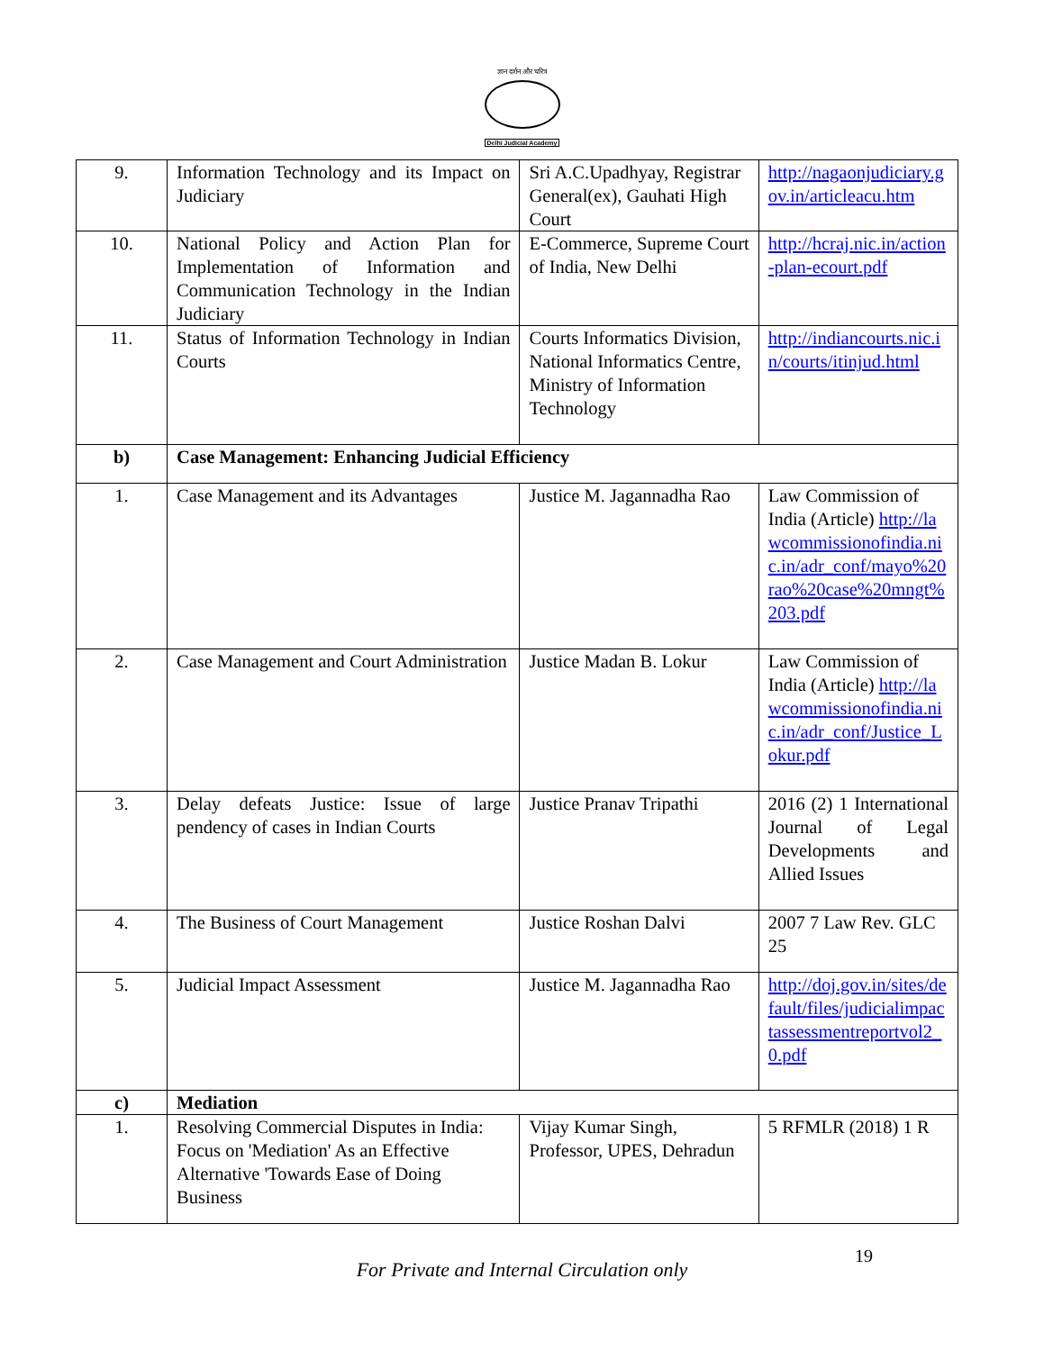ज्ञान दर्शन और चरित्र
Delhi Judicial Academy
| 9. | Information Technology and its Impact on Judiciary | Sri A.C.Upadhyay, Registrar General(ex), Gauhati High Court | http://nagaonjudiciary.gov.in/articleacu.htm |
| 10. | National Policy and Action Plan for Implementation of Information and Communication Technology in the Indian Judiciary | E-Commerce, Supreme Court of India, New Delhi | http://hcraj.nic.in/action-plan-ecourt.pdf |
| 11. | Status of Information Technology in Indian Courts | Courts Informatics Division, National Informatics Centre, Ministry of Information Technology | http://indiancourts.nic.in/courts/itinjud.html |
| b) | Case Management: Enhancing Judicial Efficiency | | |
| 1. | Case Management and its Advantages | Justice M. Jagannadha Rao | Law Commission of India (Article) http://lawcommissionofindia.nic.in/adr_conf/mayo%20rao%20case%20mngt%203.pdf |
| 2. | Case Management and Court Administration | Justice Madan B. Lokur | Law Commission of India (Article) http://lawcommissionofindia.nic.in/adr_conf/Justice_Lokur.pdf |
| 3. | Delay defeats Justice: Issue of large pendency of cases in Indian Courts | Justice Pranav Tripathi | 2016 (2) 1 International Journal of Legal Developments and Allied Issues |
| 4. | The Business of Court Management | Justice Roshan Dalvi | 2007 7 Law Rev. GLC 25 |
| 5. | Judicial Impact Assessment | Justice M. Jagannadha Rao | http://doj.gov.in/sites/default/files/judicialimpactassessmentreportvol2_0.pdf |
| c) | Mediation | | |
| 1. | Resolving Commercial Disputes in India: Focus on 'Mediation' As an Effective Alternative 'Towards Ease of Doing Business | Vijay Kumar Singh, Professor, UPES, Dehradun | 5 RFMLR (2018) 1 R |
For Private and Internal Circulation only
19